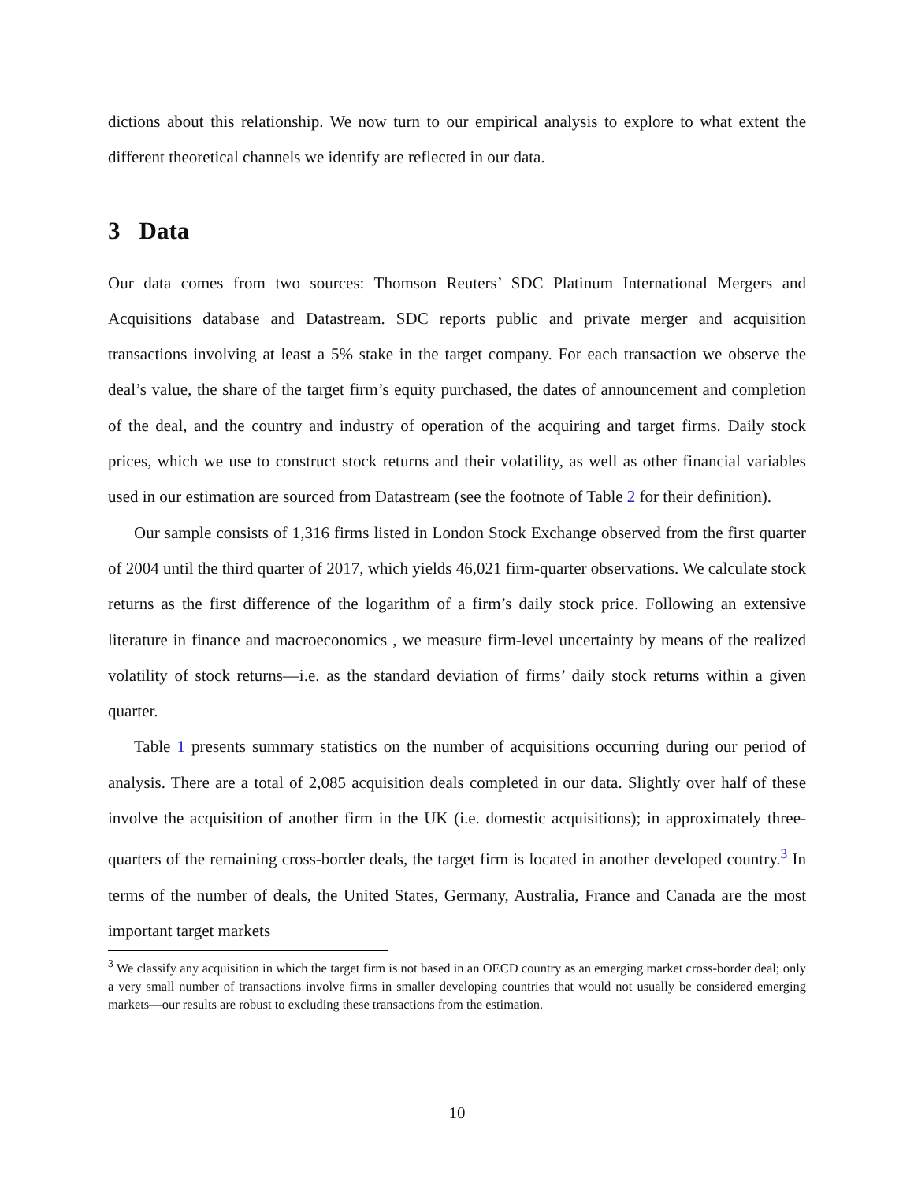dictions about this relationship. We now turn to our empirical analysis to explore to what extent the different theoretical channels we identify are reflected in our data.
3 Data
Our data comes from two sources: Thomson Reuters’ SDC Platinum International Mergers and Acquisitions database and Datastream. SDC reports public and private merger and acquisition transactions involving at least a 5% stake in the target company. For each transaction we observe the deal’s value, the share of the target firm’s equity purchased, the dates of announcement and completion of the deal, and the country and industry of operation of the acquiring and target firms. Daily stock prices, which we use to construct stock returns and their volatility, as well as other financial variables used in our estimation are sourced from Datastream (see the footnote of Table 2 for their definition).
Our sample consists of 1,316 firms listed in London Stock Exchange observed from the first quarter of 2004 until the third quarter of 2017, which yields 46,021 firm-quarter observations. We calculate stock returns as the first difference of the logarithm of a firm’s daily stock price. Following an extensive literature in finance and macroeconomics , we measure firm-level uncertainty by means of the realized volatility of stock returns—i.e. as the standard deviation of firms’ daily stock returns within a given quarter.
Table 1 presents summary statistics on the number of acquisitions occurring during our period of analysis. There are a total of 2,085 acquisition deals completed in our data. Slightly over half of these involve the acquisition of another firm in the UK (i.e. domestic acquisitions); in approximately three-quarters of the remaining cross-border deals, the target firm is located in another developed country.<sup>3</sup> In terms of the number of deals, the United States, Germany, Australia, France and Canada are the most important target markets
<sup>3</sup> We classify any acquisition in which the target firm is not based in an OECD country as an emerging market cross-border deal; only a very small number of transactions involve firms in smaller developing countries that would not usually be considered emerging markets—our results are robust to excluding these transactions from the estimation.
10